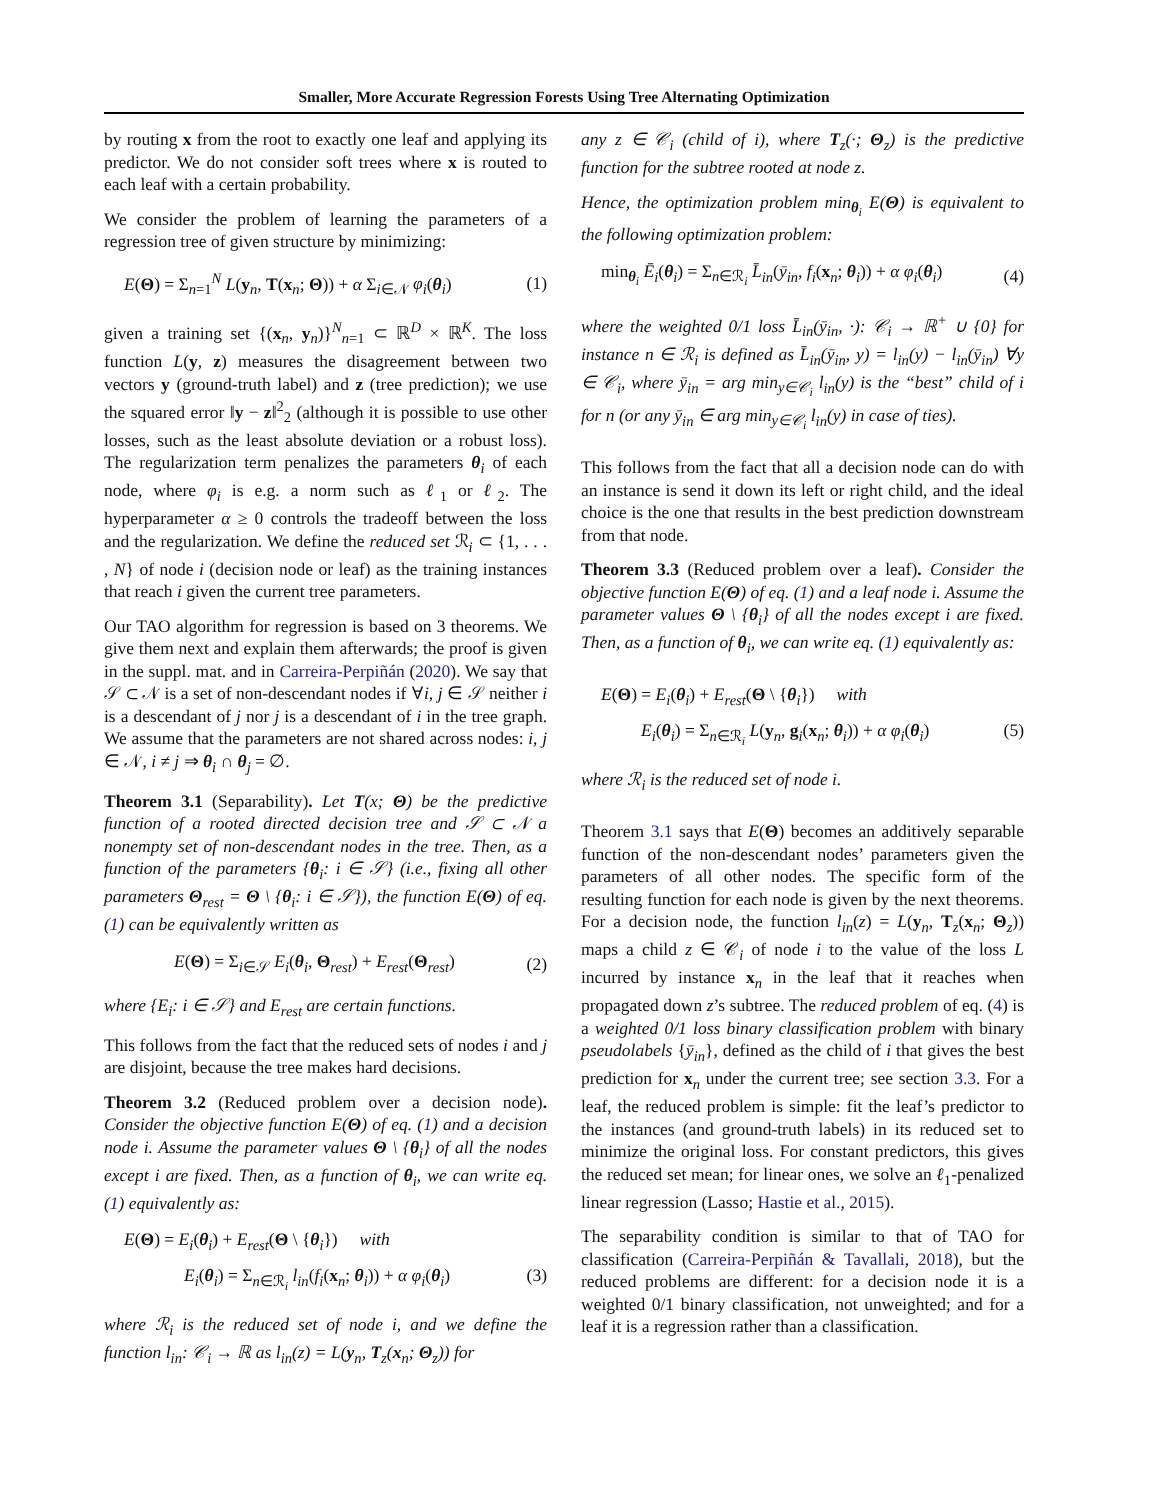Smaller, More Accurate Regression Forests Using Tree Alternating Optimization
by routing x from the root to exactly one leaf and applying its predictor. We do not consider soft trees where x is routed to each leaf with a certain probability.
We consider the problem of learning the parameters of a regression tree of given structure by minimizing:
E(Θ) = Σ<sub>n=1</sub><sup>N</sup> L(y<sub>n</sub>, T(x<sub>n</sub>; Θ)) + α Σ<sub>i∈𝒩</sub> φ<sub>i</sub>(θ<sub>i</sub>) (1)
given a training set {(x<sub>n</sub>, y<sub>n</sub>)}<sup>N</sup><sub>n=1</sub> ⊂ ℝ<sup>D</sup> × ℝ<sup>K</sup>. The loss function L(y, z) measures the disagreement between two vectors y (ground-truth label) and z (tree prediction); we use the squared error ‖y − z‖<sup>2</sup><sub>2</sub> (although it is possible to use other losses, such as the least absolute deviation or a robust loss). The regularization term penalizes the parameters θ<sub>i</sub> of each node, where φ<sub>i</sub> is e.g. a norm such as ℓ<sub>1</sub> or ℓ<sub>2</sub>. The hyperparameter α ≥ 0 controls the tradeoff between the loss and the regularization. We define the reduced set ℛ<sub>i</sub> ⊂ {1, . . . , N} of node i (decision node or leaf) as the training instances that reach i given the current tree parameters.
Our TAO algorithm for regression is based on 3 theorems. We give them next and explain them afterwards; the proof is given in the suppl. mat. and in Carreira-Perpiñán (2020). We say that 𝒮 ⊂ 𝒩 is a set of non-descendant nodes if ∀i, j ∈ 𝒮 neither i is a descendant of j nor j is a descendant of i in the tree graph. We assume that the parameters are not shared across nodes: i, j ∈ 𝒩, i ≠ j ⇒ θ<sub>i</sub> ∩ θ<sub>j</sub> = ∅.
Theorem 3.1 (Separability). Let T(x; Θ) be the predictive function of a rooted directed decision tree and 𝒮 ⊂ 𝒩 a nonempty set of non-descendant nodes in the tree. Then, as a function of the parameters {θ<sub>i</sub>: i ∈ 𝒮} (i.e., fixing all other parameters Θ<sub>rest</sub> = Θ \ {θ<sub>i</sub>: i ∈ 𝒮}), the function E(Θ) of eq. (1) can be equivalently written as
E(Θ) = Σ<sub>i∈𝒮</sub> E<sub>i</sub>(θ<sub>i</sub>, Θ<sub>rest</sub>) + E<sub>rest</sub>(Θ<sub>rest</sub>) (2)
where {E<sub>i</sub>: i ∈ 𝒮} and E<sub>rest</sub> are certain functions.
This follows from the fact that the reduced sets of nodes i and j are disjoint, because the tree makes hard decisions.
Theorem 3.2 (Reduced problem over a decision node). Consider the objective function E(Θ) of eq. (1) and a decision node i. Assume the parameter values Θ \ {θ<sub>i</sub>} of all the nodes except i are fixed. Then, as a function of θ<sub>i</sub>, we can write eq. (1) equivalently as:
E(Θ) = E<sub>i</sub>(θ<sub>i</sub>) + E<sub>rest</sub>(Θ \ {θ<sub>i</sub>}) with
E<sub>i</sub>(θ<sub>i</sub>) = Σ<sub>n∈ℛ<sub>i</sub></sub> l<sub>in</sub>(f<sub>i</sub>(x<sub>n</sub>; θ<sub>i</sub>)) + α φ<sub>i</sub>(θ<sub>i</sub>) (3)
where ℛ<sub>i</sub> is the reduced set of node i, and we define the function l<sub>in</sub>: 𝒞<sub>i</sub> → ℝ as l<sub>in</sub>(z) = L(y<sub>n</sub>, T<sub>z</sub>(x<sub>n</sub>; Θ<sub>z</sub>)) for
any z ∈ 𝒞<sub>i</sub> (child of i), where T<sub>z</sub>(·; Θ<sub>z</sub>) is the predictive function for the subtree rooted at node z.
Hence, the optimization problem min<sub>θ<sub>i</sub></sub> E(Θ) is equivalent to the following optimization problem:
min<sub>θ<sub>i</sub></sub> Ē<sub>i</sub>(θ<sub>i</sub>) = Σ<sub>n∈ℛ<sub>i</sub></sub> L̄<sub>in</sub>(ȳ<sub>in</sub>, f<sub>i</sub>(x<sub>n</sub>; θ<sub>i</sub>)) + α φ<sub>i</sub>(θ<sub>i</sub>) (4)
where the weighted 0/1 loss L̄<sub>in</sub>(ȳ<sub>in</sub>, ·): 𝒞<sub>i</sub> → ℝ<sup>+</sup> ∪ {0} for instance n ∈ ℛ<sub>i</sub> is defined as L̄<sub>in</sub>(ȳ<sub>in</sub>, y) = l<sub>in</sub>(y) − l<sub>in</sub>(ȳ<sub>in</sub>) ∀y ∈ 𝒞<sub>i</sub>, where ȳ<sub>in</sub> = arg min<sub>y∈𝒞<sub>i</sub></sub> l<sub>in</sub>(y) is the “best” child of i for n (or any ȳ<sub>in</sub> ∈ arg min<sub>y∈𝒞<sub>i</sub></sub> l<sub>in</sub>(y) in case of ties).
This follows from the fact that all a decision node can do with an instance is send it down its left or right child, and the ideal choice is the one that results in the best prediction downstream from that node.
Theorem 3.3 (Reduced problem over a leaf). Consider the objective function E(Θ) of eq. (1) and a leaf node i. Assume the parameter values Θ \ {θ<sub>i</sub>} of all the nodes except i are fixed. Then, as a function of θ<sub>i</sub>, we can write eq. (1) equivalently as:
E(Θ) = E<sub>i</sub>(θ<sub>i</sub>) + E<sub>rest</sub>(Θ \ {θ<sub>i</sub>}) with
E<sub>i</sub>(θ<sub>i</sub>) = Σ<sub>n∈ℛ<sub>i</sub></sub> L(y<sub>n</sub>, g<sub>i</sub>(x<sub>n</sub>; θ<sub>i</sub>)) + α φ<sub>i</sub>(θ<sub>i</sub>) (5)
where ℛ<sub>i</sub> is the reduced set of node i.
Theorem 3.1 says that E(Θ) becomes an additively separable function of the non-descendant nodes’ parameters given the parameters of all other nodes. The specific form of the resulting function for each node is given by the next theorems. For a decision node, the function l<sub>in</sub>(z) = L(y<sub>n</sub>, T<sub>z</sub>(x<sub>n</sub>; Θ<sub>z</sub>)) maps a child z ∈ 𝒞<sub>i</sub> of node i to the value of the loss L incurred by instance x<sub>n</sub> in the leaf that it reaches when propagated down z’s subtree. The reduced problem of eq. (4) is a weighted 0/1 loss binary classification problem with binary pseudolabels {ȳ<sub>in</sub>}, defined as the child of i that gives the best prediction for x<sub>n</sub> under the current tree; see section 3.3. For a leaf, the reduced problem is simple: fit the leaf’s predictor to the instances (and ground-truth labels) in its reduced set to minimize the original loss. For constant predictors, this gives the reduced set mean; for linear ones, we solve an ℓ<sub>1</sub>-penalized linear regression (Lasso; Hastie et al., 2015).
The separability condition is similar to that of TAO for classification (Carreira-Perpiñán & Tavallali, 2018), but the reduced problems are different: for a decision node it is a weighted 0/1 binary classification, not unweighted; and for a leaf it is a regression rather than a classification.